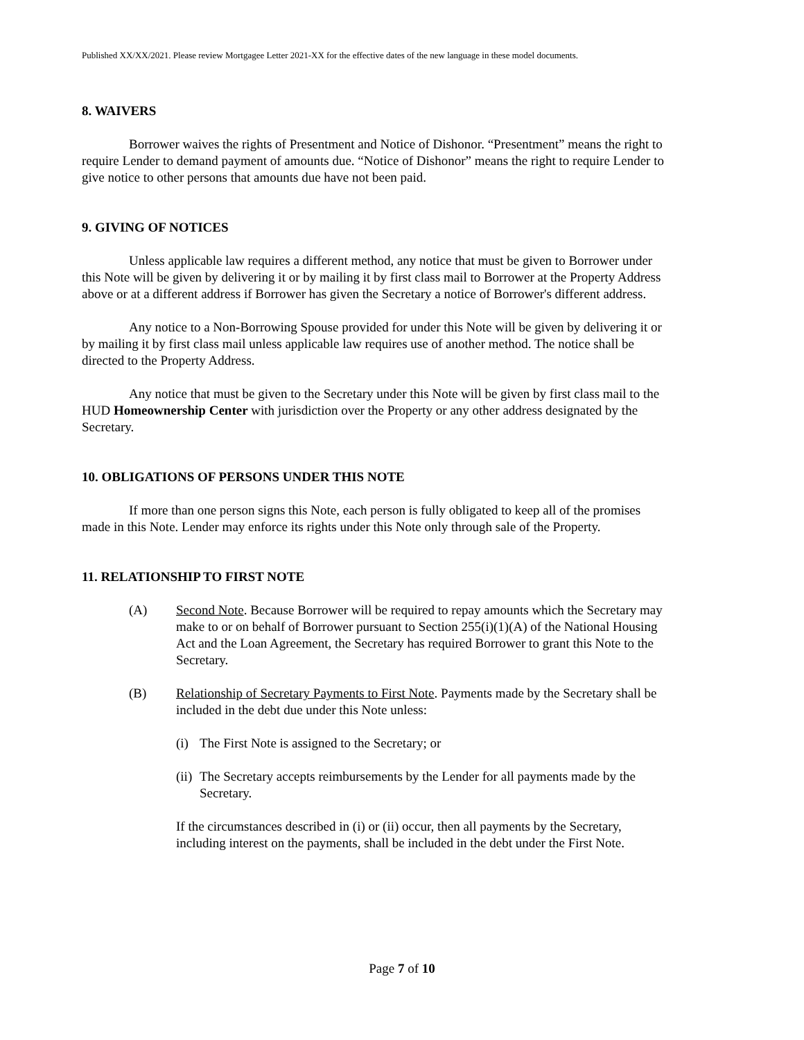Published XX/XX/2021. Please review Mortgagee Letter 2021-XX for the effective dates of the new language in these model documents.
8. WAIVERS
Borrower waives the rights of Presentment and Notice of Dishonor. “Presentment” means the right to require Lender to demand payment of amounts due. “Notice of Dishonor” means the right to require Lender to give notice to other persons that amounts due have not been paid.
9. GIVING OF NOTICES
Unless applicable law requires a different method, any notice that must be given to Borrower under this Note will be given by delivering it or by mailing it by first class mail to Borrower at the Property Address above or at a different address if Borrower has given the Secretary a notice of Borrower's different address.
Any notice to a Non-Borrowing Spouse provided for under this Note will be given by delivering it or by mailing it by first class mail unless applicable law requires use of another method. The notice shall be directed to the Property Address.
Any notice that must be given to the Secretary under this Note will be given by first class mail to the HUD Homeownership Center with jurisdiction over the Property or any other address designated by the Secretary.
10. OBLIGATIONS OF PERSONS UNDER THIS NOTE
If more than one person signs this Note, each person is fully obligated to keep all of the promises made in this Note. Lender may enforce its rights under this Note only through sale of the Property.
11. RELATIONSHIP TO FIRST NOTE
(A) Second Note. Because Borrower will be required to repay amounts which the Secretary may make to or on behalf of Borrower pursuant to Section 255(i)(1)(A) of the National Housing Act and the Loan Agreement, the Secretary has required Borrower to grant this Note to the Secretary.
(B) Relationship of Secretary Payments to First Note. Payments made by the Secretary shall be included in the debt due under this Note unless:
(i) The First Note is assigned to the Secretary; or
(ii) The Secretary accepts reimbursements by the Lender for all payments made by the Secretary.
If the circumstances described in (i) or (ii) occur, then all payments by the Secretary, including interest on the payments, shall be included in the debt under the First Note.
Page 7 of 10